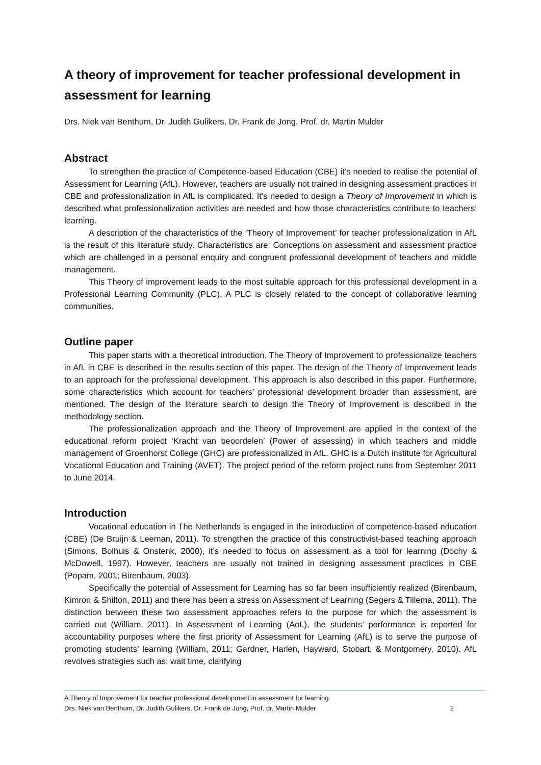A theory of improvement for teacher professional development in assessment for learning
Drs. Niek van Benthum, Dr. Judith Gulikers, Dr. Frank de Jong, Prof. dr. Martin Mulder
Abstract
To strengthen the practice of Competence-based Education (CBE) it’s needed to realise the potential of Assessment for Learning (AfL). However, teachers are usually not trained in designing assessment practices in CBE and professionalization in AfL is complicated. It’s needed to design a Theory of Improvement in which is described what professionalization activities are needed and how those characteristics contribute to teachers’ learning.
A description of the characteristics of the ‘Theory of Improvement’ for teacher professionalization in AfL is the result of this literature study. Characteristics are: Conceptions on assessment and assessment practice which are challenged in a personal enquiry and congruent professional development of teachers and middle management.
This Theory of improvement leads to the most suitable approach for this professional development in a Professional Learning Community (PLC). A PLC is closely related to the concept of collaborative learning communities.
Outline paper
This paper starts with a theoretical introduction. The Theory of Improvement to professionalize teachers in AfL in CBE is described in the results section of this paper. The design of the Theory of Improvement leads to an approach for the professional development. This approach is also described in this paper. Furthermore, some characteristics which account for teachers’ professional development broader than assessment, are mentioned. The design of the literature search to design the Theory of Improvement is described in the methodology section.
The professionalization approach and the Theory of Improvement are applied in the context of the educational reform project ‘Kracht van beoordelen’ (Power of assessing) in which teachers and middle management of Groenhorst College (GHC) are professionalized in AfL. GHC is a Dutch institute for Agricultural Vocational Education and Training (AVET). The project period of the reform project runs from September 2011 to June 2014.
Introduction
Vocational education in The Netherlands is engaged in the introduction of competence-based education (CBE) (De Bruijn & Leeman, 2011). To strengthen the practice of this constructivist-based teaching approach (Simons, Bolhuis & Onstenk, 2000), it’s needed to focus on assessment as a tool for learning (Dochy & McDowell, 1997). However, teachers are usually not trained in designing assessment practices in CBE (Popam, 2001; Birenbaum, 2003).
Specifically the potential of Assessment for Learning has so far been insufficiently realized (Birenbaum, Kimron & Shilton, 2011) and there has been a stress on Assessment of Learning (Segers & Tillema, 2011). The distinction between these two assessment approaches refers to the purpose for which the assessment is carried out (William, 2011). In Assessment of Learning (AoL), the students’ performance is reported for accountability purposes where the first priority of Assessment for Learning (AfL) is to serve the purpose of promoting students’ learning (William, 2011; Gardner, Harlen, Hayward, Stobart, & Montgomery, 2010). AfL revolves strategies such as: wait time, clarifying
A Theory of Improvement for teacher professional development in assessment for learning
Drs. Niek van Benthum, Dr. Judith Gulikers, Dr. Frank de Jong, Prof. dr. Martin Mulder 2